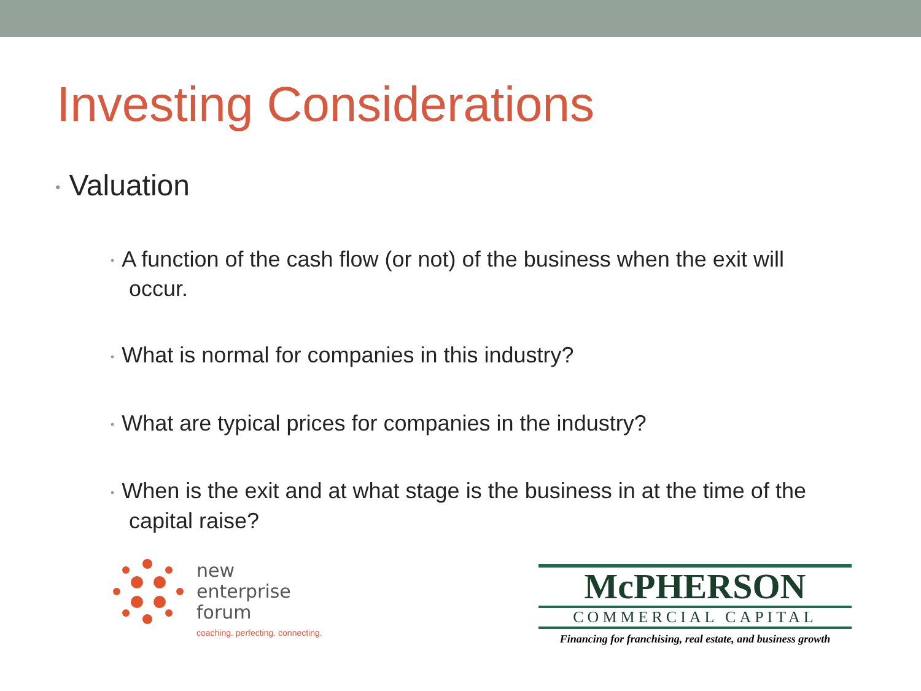Investing Considerations
• Valuation
• A function of the cash flow (or not) of the business when the exit will occur.
• What is normal for companies in this industry?
• What are typical prices for companies in the industry?
• When is the exit and at what stage is the business in at the time of the capital raise?
new
enterprise
forum
coaching. perfecting. connecting.
McPHERSON
COMMERCIAL CAPITAL
Financing for franchising, real estate, and business growth